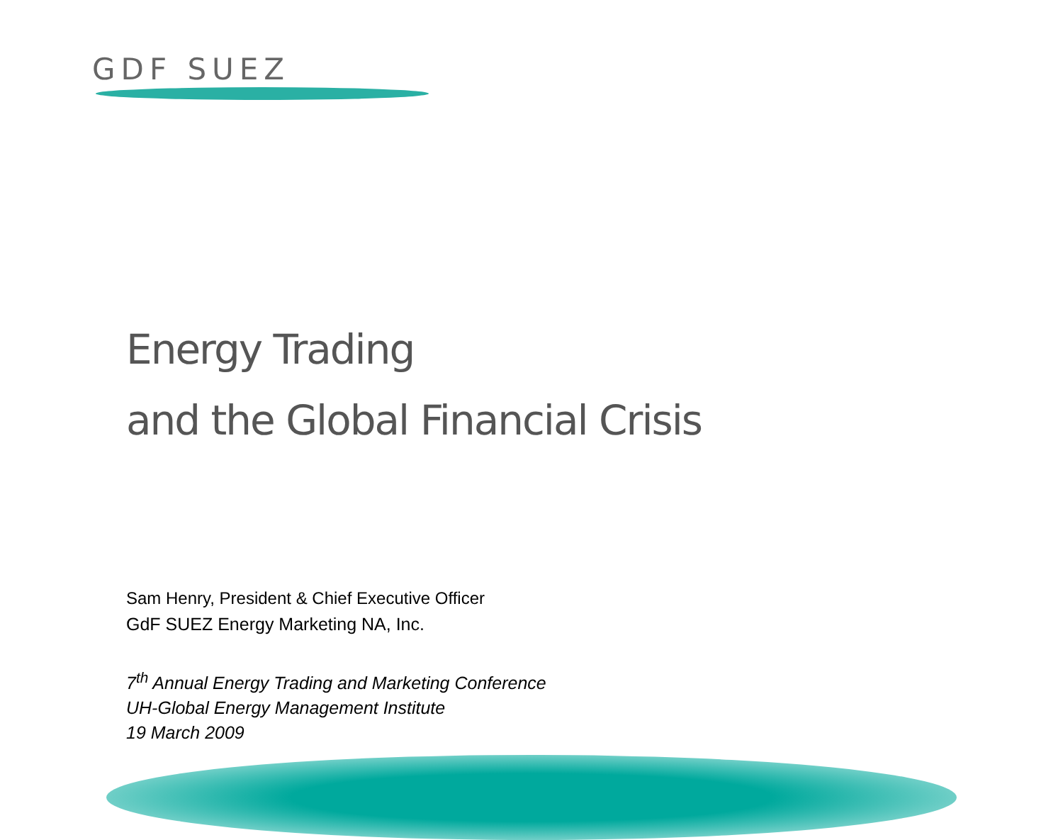GDF SUEZ
Energy Trading
and the Global Financial Crisis
Sam Henry, President & Chief Executive Officer
GdF SUEZ Energy Marketing NA, Inc.
7<sup>th</sup> Annual Energy Trading and Marketing Conference
UH-Global Energy Management Institute
19 March 2009